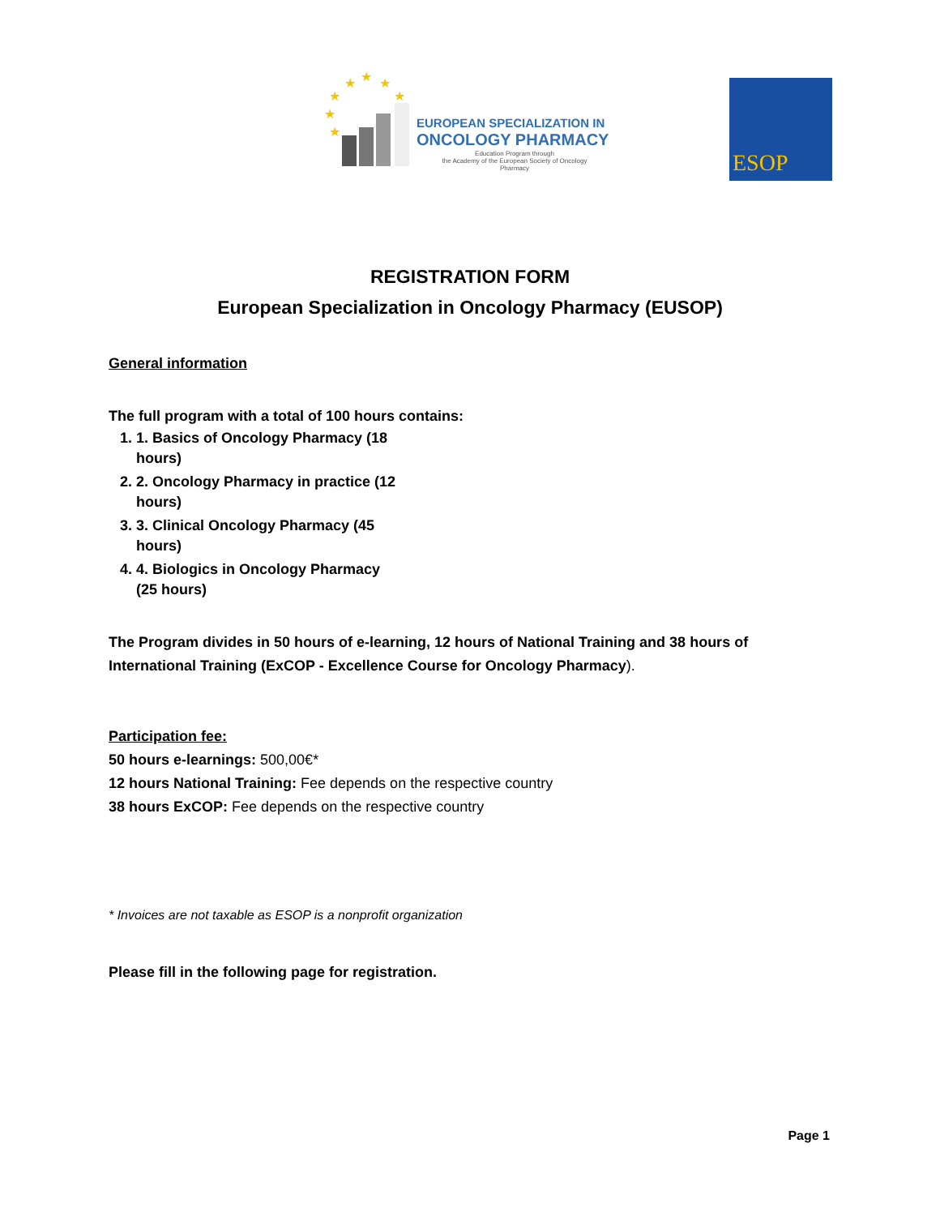★ ★ ★
★ ★
★
★
EUROPEAN SPECIALIZATION IN
ONCOLOGY PHARMACY
Education Program through
the Academy of the European Society of Oncology Pharmacy
ESOP
REGISTRATION FORM
European Specialization in Oncology Pharmacy (EUSOP)
General information
The full program with a total of 100 hours contains:
1. 1. Basics of Oncology Pharmacy (18 hours)
2. 2. Oncology Pharmacy in practice (12 hours)
3. 3. Clinical Oncology Pharmacy (45 hours)
4. 4. Biologics in Oncology Pharmacy (25 hours)
The Program divides in 50 hours of e-learning, 12 hours of National Training and 38 hours of International Training (ExCOP - Excellence Course for Oncology Pharmacy).
Participation fee:
50 hours e-learnings: 500,00€*
12 hours National Training: Fee depends on the respective country
38 hours ExCOP: Fee depends on the respective country
* Invoices are not taxable as ESOP is a nonprofit organization
Please fill in the following page for registration.
Page 1